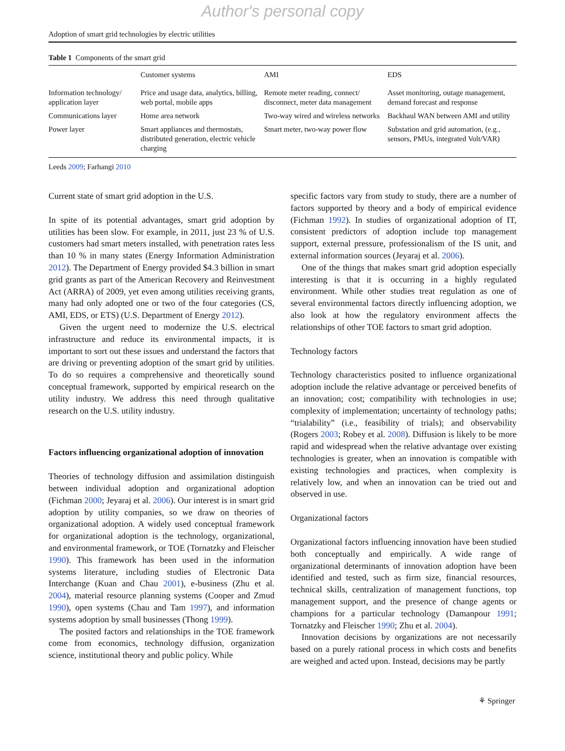Author's personal copy
Adoption of smart grid technologies by electric utilities
Table 1 Components of the smart grid
| | Customer systems | AMI | EDS |
| --- | --- | --- | --- |
| Information technology/ application layer | Price and usage data, analytics, billing, web portal, mobile apps | Remote meter reading, connect/ disconnect, meter data management | Asset monitoring, outage management, demand forecast and response |
| Communications layer | Home area network | Two-way wired and wireless networks | Backhaul WAN between AMI and utility |
| Power layer | Smart appliances and thermostats, distributed generation, electric vehicle charging | Smart meter, two-way power flow | Substation and grid automation, (e.g., sensors, PMUs, integrated Volt/VAR) |
Leeds 2009; Farhangi 2010
Current state of smart grid adoption in the U.S.
In spite of its potential advantages, smart grid adoption by utilities has been slow. For example, in 2011, just 23 % of U.S. customers had smart meters installed, with penetration rates less than 10 % in many states (Energy Information Administration 2012). The Department of Energy provided $4.3 billion in smart grid grants as part of the American Recovery and Reinvestment Act (ARRA) of 2009, yet even among utilities receiving grants, many had only adopted one or two of the four categories (CS, AMI, EDS, or ETS) (U.S. Department of Energy 2012).
Given the urgent need to modernize the U.S. electrical infrastructure and reduce its environmental impacts, it is important to sort out these issues and understand the factors that are driving or preventing adoption of the smart grid by utilities. To do so requires a comprehensive and theoretically sound conceptual framework, supported by empirical research on the utility industry. We address this need through qualitative research on the U.S. utility industry.
Factors influencing organizational adoption of innovation
Theories of technology diffusion and assimilation distinguish between individual adoption and organizational adoption (Fichman 2000; Jeyaraj et al. 2006). Our interest is in smart grid adoption by utility companies, so we draw on theories of organizational adoption. A widely used conceptual framework for organizational adoption is the technology, organizational, and environmental framework, or TOE (Tornatzky and Fleischer 1990). This framework has been used in the information systems literature, including studies of Electronic Data Interchange (Kuan and Chau 2001), e-business (Zhu et al. 2004), material resource planning systems (Cooper and Zmud 1990), open systems (Chau and Tam 1997), and information systems adoption by small businesses (Thong 1999).
The posited factors and relationships in the TOE framework come from economics, technology diffusion, organization science, institutional theory and public policy. While
specific factors vary from study to study, there are a number of factors supported by theory and a body of empirical evidence (Fichman 1992). In studies of organizational adoption of IT, consistent predictors of adoption include top management support, external pressure, professionalism of the IS unit, and external information sources (Jeyaraj et al. 2006).
One of the things that makes smart grid adoption especially interesting is that it is occurring in a highly regulated environment. While other studies treat regulation as one of several environmental factors directly influencing adoption, we also look at how the regulatory environment affects the relationships of other TOE factors to smart grid adoption.
Technology factors
Technology characteristics posited to influence organizational adoption include the relative advantage or perceived benefits of an innovation; cost; compatibility with technologies in use; complexity of implementation; uncertainty of technology paths; “trialability” (i.e., feasibility of trials); and observability (Rogers 2003; Robey et al. 2008). Diffusion is likely to be more rapid and widespread when the relative advantage over existing technologies is greater, when an innovation is compatible with existing technologies and practices, when complexity is relatively low, and when an innovation can be tried out and observed in use.
Organizational factors
Organizational factors influencing innovation have been studied both conceptually and empirically. A wide range of organizational determinants of innovation adoption have been identified and tested, such as firm size, financial resources, technical skills, centralization of management functions, top management support, and the presence of change agents or champions for a particular technology (Damanpour 1991; Tornatzky and Fleischer 1990; Zhu et al. 2004).
Innovation decisions by organizations are not necessarily based on a purely rational process in which costs and benefits are weighed and acted upon. Instead, decisions may be partly
⚘ Springer